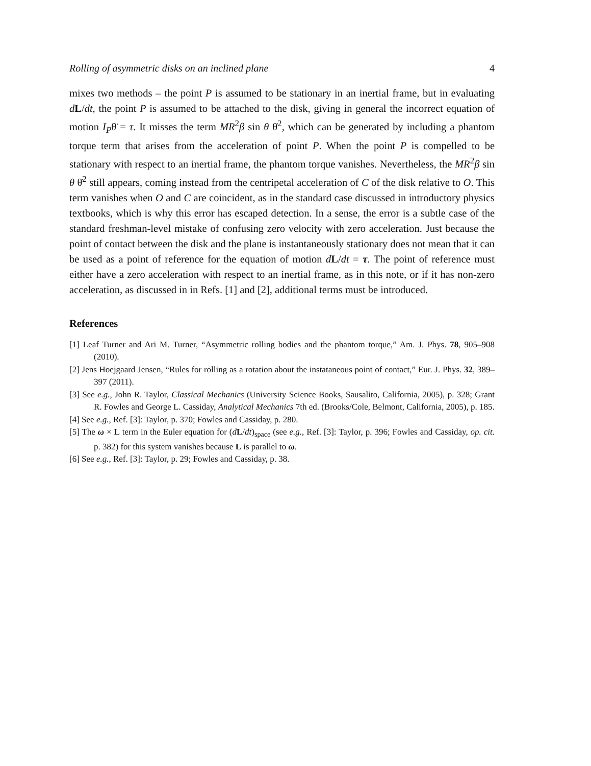Rolling of asymmetric disks on an inclined plane 4
mixes two methods – the point P is assumed to be stationary in an inertial frame, but in evaluating dL/dt, the point P is assumed to be attached to the disk, giving in general the incorrect equation of motion I<sub>P</sub>θ̈ = τ. It misses the term MR<sup>2</sup>β sin θ θ̇<sup>2</sup>, which can be generated by including a phantom torque term that arises from the acceleration of point P. When the point P is compelled to be stationary with respect to an inertial frame, the phantom torque vanishes. Nevertheless, the MR<sup>2</sup>β sin θ θ̇<sup>2</sup> still appears, coming instead from the centripetal acceleration of C of the disk relative to O. This term vanishes when O and C are coincident, as in the standard case discussed in introductory physics textbooks, which is why this error has escaped detection. In a sense, the error is a subtle case of the standard freshman-level mistake of confusing zero velocity with zero acceleration. Just because the point of contact between the disk and the plane is instantaneously stationary does not mean that it can be used as a point of reference for the equation of motion dL/dt = τ. The point of reference must either have a zero acceleration with respect to an inertial frame, as in this note, or if it has non-zero acceleration, as discussed in in Refs. [1] and [2], additional terms must be introduced.
References
[1] Leaf Turner and Ari M. Turner, “Asymmetric rolling bodies and the phantom torque,” Am. J. Phys. 78, 905–908 (2010).
[2] Jens Hoejgaard Jensen, “Rules for rolling as a rotation about the instataneous point of contact,” Eur. J. Phys. 32, 389–397 (2011).
[3] See e.g., John R. Taylor, Classical Mechanics (University Science Books, Sausalito, California, 2005), p. 328; Grant R. Fowles and George L. Cassiday, Analytical Mechanics 7th ed. (Brooks/Cole, Belmont, California, 2005), p. 185.
[4] See e.g., Ref. [3]: Taylor, p. 370; Fowles and Cassiday, p. 280.
[5] The ω × L term in the Euler equation for (dL/dt)<sub>space</sub> (see e.g., Ref. [3]: Taylor, p. 396; Fowles and Cassiday, op. cit. p. 382) for this system vanishes because L is parallel to ω.
[6] See e.g., Ref. [3]: Taylor, p. 29; Fowles and Cassiday, p. 38.